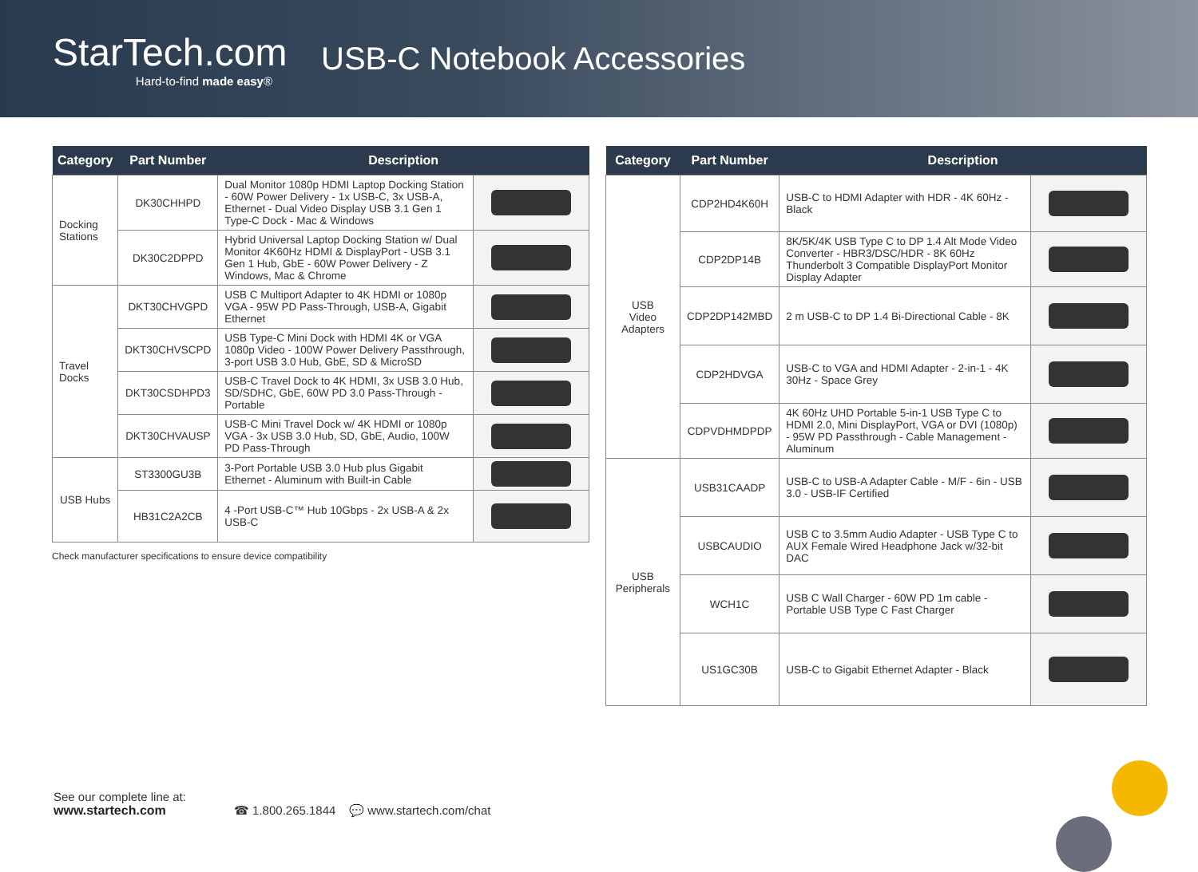StarTech.com
Hard-to-find made easy®
USB-C Notebook Accessories
| Category | Part Number | Description | |
| --- | --- | --- | --- |
| Docking Stations | DK30CHHPD | Dual Monitor 1080p HDMI Laptop Docking Station - 60W Power Delivery - 1x USB-C, 3x USB-A, Ethernet - Dual Video Display USB 3.1 Gen 1 Type-C Dock - Mac & Windows | |
| | DK30C2DPPD | Hybrid Universal Laptop Docking Station w/ Dual Monitor 4K60Hz HDMI & DisplayPort - USB 3.1 Gen 1 Hub, GbE - 60W Power Delivery - Z Windows, Mac & Chrome | |
| Travel Docks | DKT30CHVGPD | USB C Multiport Adapter to 4K HDMI or 1080p VGA - 95W PD Pass-Through, USB-A, Gigabit Ethernet | |
| | DKT30CHVSCPD | USB Type-C Mini Dock with HDMI 4K or VGA 1080p Video - 100W Power Delivery Passthrough, 3-port USB 3.0 Hub, GbE, SD & MicroSD | |
| | DKT30CSDHPD3 | USB-C Travel Dock to 4K HDMI, 3x USB 3.0 Hub, SD/SDHC, GbE, 60W PD 3.0 Pass-Through - Portable | |
| | DKT30CHVAUSP | USB-C Mini Travel Dock w/ 4K HDMI or 1080p VGA - 3x USB 3.0 Hub, SD, GbE, Audio, 100W PD Pass-Through | |
| USB Hubs | ST3300GU3B | 3-Port Portable USB 3.0 Hub plus Gigabit Ethernet - Aluminum with Built-in Cable | |
| | HB31C2A2CB | 4 -Port USB-C™ Hub 10Gbps - 2x USB-A & 2x USB-C | |
Check manufacturer specifications to ensure device compatibility
| Category | Part Number | Description | |
| --- | --- | --- | --- |
| USB Video Adapters | CDP2HD4K60H | USB-C to HDMI Adapter with HDR - 4K 60Hz - Black | |
| | CDP2DP14B | 8K/5K/4K USB Type C to DP 1.4 Alt Mode Video Converter - HBR3/DSC/HDR - 8K 60Hz Thunderbolt 3 Compatible DisplayPort Monitor Display Adapter | |
| | CDP2DP142MBD | 2 m USB-C to DP 1.4 Bi-Directional Cable - 8K | |
| | CDP2HDVGA | USB-C to VGA and HDMI Adapter - 2-in-1 - 4K 30Hz - Space Grey | |
| | CDPVDHMDPDP | 4K 60Hz UHD Portable 5-in-1 USB Type C to HDMI 2.0, Mini DisplayPort, VGA or DVI (1080p) - 95W PD Passthrough - Cable Management - Aluminum | |
| USB Peripherals | USB31CAADP | USB-C to USB-A Adapter Cable - M/F - 6in - USB 3.0 - USB-IF Certified | |
| | USBCAUDIO | USB C to 3.5mm Audio Adapter - USB Type C to AUX Female Wired Headphone Jack w/32-bit DAC | |
| | WCH1C | USB C Wall Charger - 60W PD 1m cable - Portable USB Type C Fast Charger | |
| | US1GC30B | USB-C to Gigabit Ethernet Adapter - Black | |
See our complete line at:
www.startech.com
☎ 1.800.265.1844 💬 www.startech.com/chat